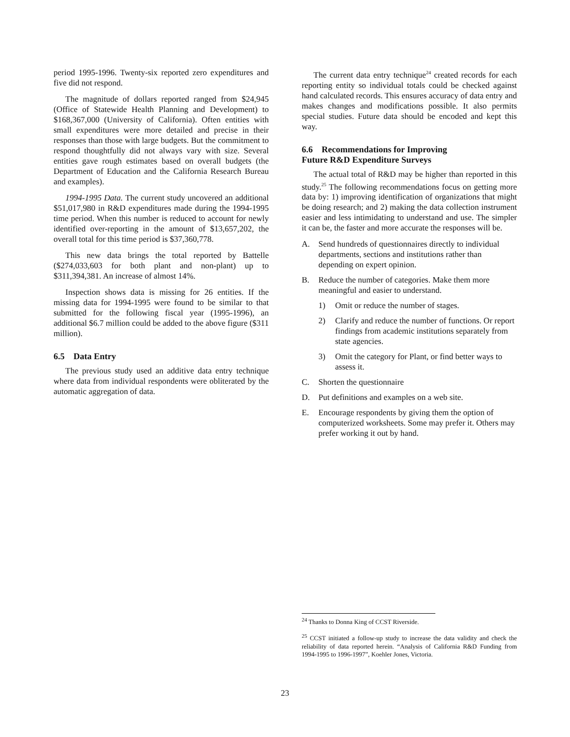period 1995-1996. Twenty-six reported zero expenditures and five did not respond.
The magnitude of dollars reported ranged from $24,945 (Office of Statewide Health Planning and Development) to $168,367,000 (University of California). Often entities with small expenditures were more detailed and precise in their responses than those with large budgets. But the commitment to respond thoughtfully did not always vary with size. Several entities gave rough estimates based on overall budgets (the Department of Education and the California Research Bureau and examples).
1994-1995 Data. The current study uncovered an additional $51,017,980 in R&D expenditures made during the 1994-1995 time period. When this number is reduced to account for newly identified over-reporting in the amount of $13,657,202, the overall total for this time period is $37,360,778.
This new data brings the total reported by Battelle ($274,033,603 for both plant and non-plant) up to $311,394,381. An increase of almost 14%.
Inspection shows data is missing for 26 entities. If the missing data for 1994-1995 were found to be similar to that submitted for the following fiscal year (1995-1996), an additional $6.7 million could be added to the above figure ($311 million).
6.5 Data Entry
The previous study used an additive data entry technique where data from individual respondents were obliterated by the automatic aggregation of data.
The current data entry technique<sup>24</sup> created records for each reporting entity so individual totals could be checked against hand calculated records. This ensures accuracy of data entry and makes changes and modifications possible. It also permits special studies. Future data should be encoded and kept this way.
6.6 Recommendations for Improving
Future R&D Expenditure Surveys
The actual total of R&D may be higher than reported in this study.<sup>25</sup> The following recommendations focus on getting more data by: 1) improving identification of organizations that might be doing research; and 2) making the data collection instrument easier and less intimidating to understand and use. The simpler it can be, the faster and more accurate the responses will be.
A. Send hundreds of questionnaires directly to individual departments, sections and institutions rather than depending on expert opinion.
B. Reduce the number of categories. Make them more meaningful and easier to understand.
1) Omit or reduce the number of stages.
2) Clarify and reduce the number of functions. Or report findings from academic institutions separately from state agencies.
3) Omit the category for Plant, or find better ways to assess it.
C. Shorten the questionnaire
D. Put definitions and examples on a web site.
E. Encourage respondents by giving them the option of computerized worksheets. Some may prefer it. Others may prefer working it out by hand.
<sup>24</sup> Thanks to Donna King of CCST Riverside.
<sup>25</sup> CCST initiated a follow-up study to increase the data validity and check the reliability of data reported herein. “Analysis of California R&D Funding from 1994-1995 to 1996-1997”, Koehler Jones, Victoria.
23